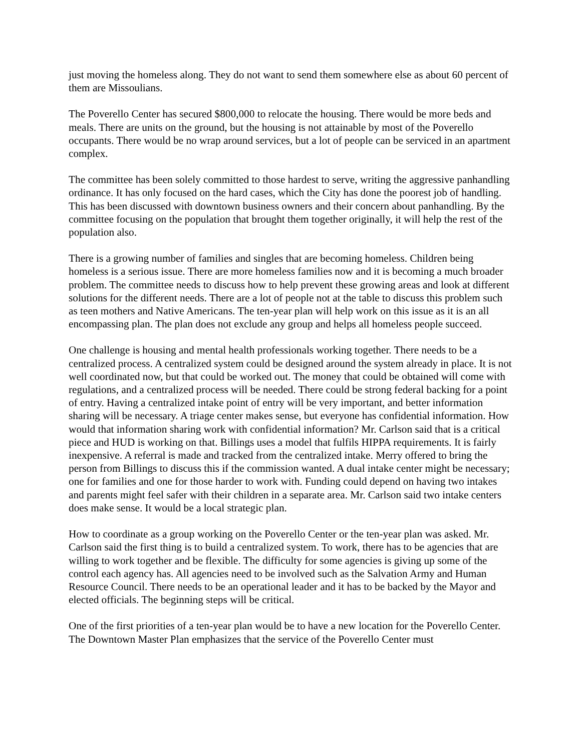just moving the homeless along. They do not want to send them somewhere else as about 60 percent of them are Missoulians.
The Poverello Center has secured $800,000 to relocate the housing. There would be more beds and meals. There are units on the ground, but the housing is not attainable by most of the Poverello occupants. There would be no wrap around services, but a lot of people can be serviced in an apartment complex.
The committee has been solely committed to those hardest to serve, writing the aggressive panhandling ordinance. It has only focused on the hard cases, which the City has done the poorest job of handling. This has been discussed with downtown business owners and their concern about panhandling. By the committee focusing on the population that brought them together originally, it will help the rest of the population also.
There is a growing number of families and singles that are becoming homeless. Children being homeless is a serious issue. There are more homeless families now and it is becoming a much broader problem. The committee needs to discuss how to help prevent these growing areas and look at different solutions for the different needs. There are a lot of people not at the table to discuss this problem such as teen mothers and Native Americans. The ten-year plan will help work on this issue as it is an all encompassing plan. The plan does not exclude any group and helps all homeless people succeed.
One challenge is housing and mental health professionals working together. There needs to be a centralized process. A centralized system could be designed around the system already in place. It is not well coordinated now, but that could be worked out. The money that could be obtained will come with regulations, and a centralized process will be needed. There could be strong federal backing for a point of entry. Having a centralized intake point of entry will be very important, and better information sharing will be necessary. A triage center makes sense, but everyone has confidential information. How would that information sharing work with confidential information? Mr. Carlson said that is a critical piece and HUD is working on that. Billings uses a model that fulfils HIPPA requirements. It is fairly inexpensive. A referral is made and tracked from the centralized intake. Merry offered to bring the person from Billings to discuss this if the commission wanted. A dual intake center might be necessary; one for families and one for those harder to work with. Funding could depend on having two intakes and parents might feel safer with their children in a separate area. Mr. Carlson said two intake centers does make sense. It would be a local strategic plan.
How to coordinate as a group working on the Poverello Center or the ten-year plan was asked. Mr. Carlson said the first thing is to build a centralized system. To work, there has to be agencies that are willing to work together and be flexible. The difficulty for some agencies is giving up some of the control each agency has. All agencies need to be involved such as the Salvation Army and Human Resource Council. There needs to be an operational leader and it has to be backed by the Mayor and elected officials. The beginning steps will be critical.
One of the first priorities of a ten-year plan would be to have a new location for the Poverello Center. The Downtown Master Plan emphasizes that the service of the Poverello Center must